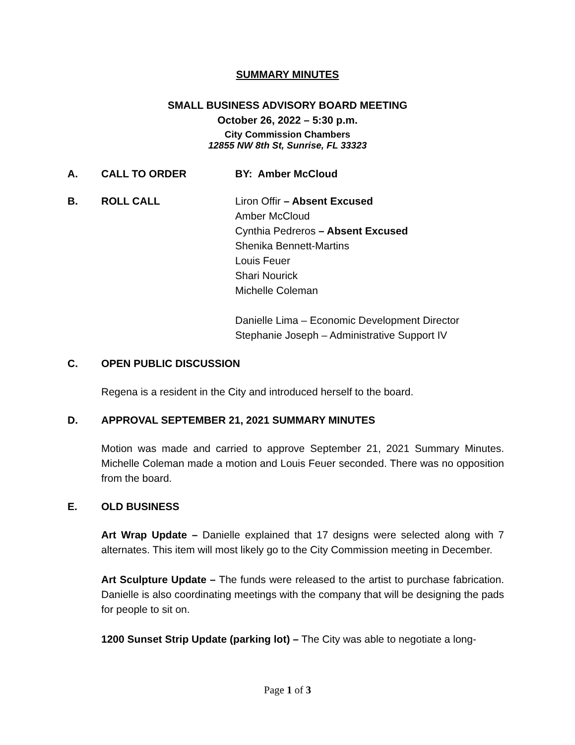SUMMARY MINUTES
SMALL BUSINESS ADVISORY BOARD MEETING
October 26, 2022 – 5:30 p.m.
City Commission Chambers
12855 NW 8th St, Sunrise, FL 33323
A. CALL TO ORDER BY: Amber McCloud
B. ROLL CALL Liron Offir – Absent Excused
Amber McCloud
Cynthia Pedreros – Absent Excused
Shenika Bennett-Martins
Louis Feuer
Shari Nourick
Michelle Coleman
Danielle Lima – Economic Development Director
Stephanie Joseph – Administrative Support IV
C. OPEN PUBLIC DISCUSSION
Regena is a resident in the City and introduced herself to the board.
D. APPROVAL SEPTEMBER 21, 2021 SUMMARY MINUTES
Motion was made and carried to approve September 21, 2021 Summary Minutes. Michelle Coleman made a motion and Louis Feuer seconded. There was no opposition from the board.
E. OLD BUSINESS
Art Wrap Update – Danielle explained that 17 designs were selected along with 7 alternates. This item will most likely go to the City Commission meeting in December.
Art Sculpture Update – The funds were released to the artist to purchase fabrication. Danielle is also coordinating meetings with the company that will be designing the pads for people to sit on.
1200 Sunset Strip Update (parking lot) – The City was able to negotiate a long-
Page 1 of 3